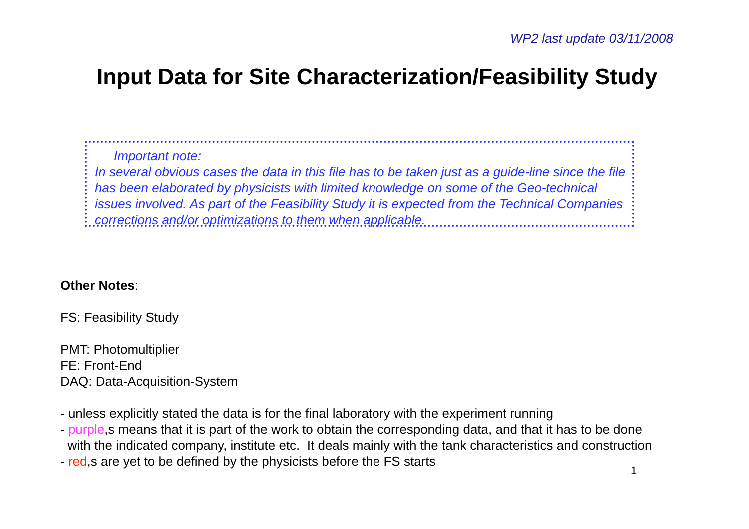WP2 last update 03/11/2008
Input Data for Site Characterization/Feasibility Study
Important note:
In several obvious cases the data in this file has to be taken just as a guide-line since the file has been elaborated by physicists with limited knowledge on some of the Geo-technical issues involved. As part of the Feasibility Study it is expected from the Technical Companies corrections and/or optimizations to them when applicable.
Other Notes:
FS: Feasibility Study
PMT: Photomultiplier
FE: Front-End
DAQ: Data-Acquisition-System
- unless explicitly stated the data is for the final laboratory with the experiment running
- purple,s means that it is part of the work to obtain the corresponding data, and that it has to be done
with the indicated company, institute etc. It deals mainly with the tank characteristics and construction
- red,s are yet to be defined by the physicists before the FS starts
1